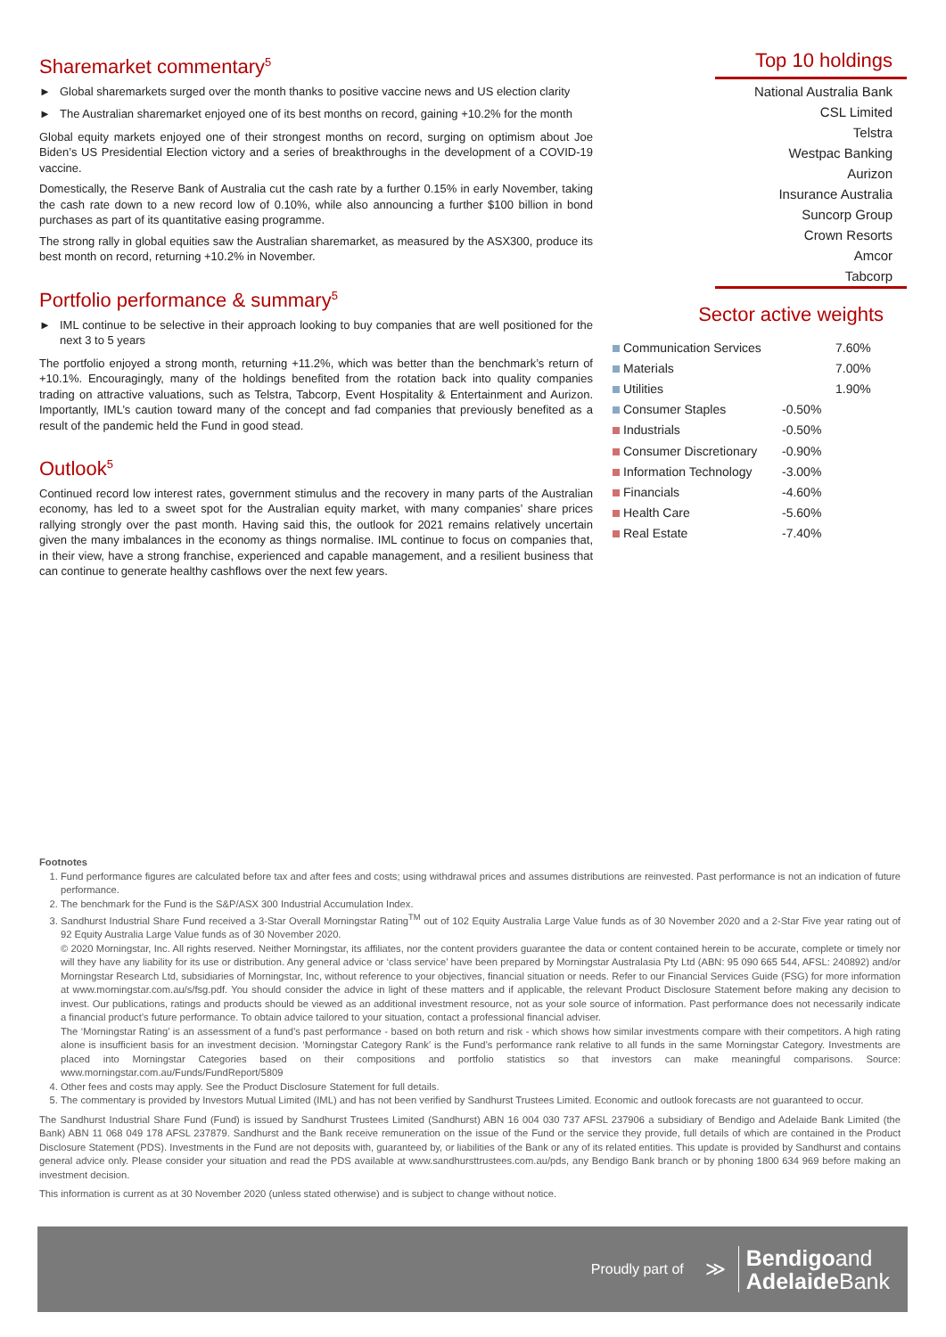Sharemarket commentary<sup>5</sup>
► Global sharemarkets surged over the month thanks to positive vaccine news and US election clarity
► The Australian sharemarket enjoyed one of its best months on record, gaining +10.2% for the month
Global equity markets enjoyed one of their strongest months on record, surging on optimism about Joe Biden’s US Presidential Election victory and a series of breakthroughs in the development of a COVID-19 vaccine.
Domestically, the Reserve Bank of Australia cut the cash rate by a further 0.15% in early November, taking the cash rate down to a new record low of 0.10%, while also announcing a further $100 billion in bond purchases as part of its quantitative easing programme.
The strong rally in global equities saw the Australian sharemarket, as measured by the ASX300, produce its best month on record, returning +10.2% in November.
Portfolio performance & summary<sup>5</sup>
► IML continue to be selective in their approach looking to buy companies that are well positioned for the next 3 to 5 years
The portfolio enjoyed a strong month, returning +11.2%, which was better than the benchmark’s return of +10.1%. Encouragingly, many of the holdings benefited from the rotation back into quality companies trading on attractive valuations, such as Telstra, Tabcorp, Event Hospitality & Entertainment and Aurizon. Importantly, IML’s caution toward many of the concept and fad companies that previously benefited as a result of the pandemic held the Fund in good stead.
Outlook<sup>5</sup>
Continued record low interest rates, government stimulus and the recovery in many parts of the Australian economy, has led to a sweet spot for the Australian equity market, with many companies’ share prices rallying strongly over the past month. Having said this, the outlook for 2021 remains relatively uncertain given the many imbalances in the economy as things normalise. IML continue to focus on companies that, in their view, have a strong franchise, experienced and capable management, and a resilient business that can continue to generate healthy cashflows over the next few years.
Top 10 holdings
National Australia Bank
CSL Limited
Telstra
Westpac Banking
Aurizon
Insurance Australia
Suncorp Group
Crown Resorts
Amcor
Tabcorp
Sector active weights
| Communication Services | | 7.60% |
| Materials | | 7.00% |
| Utilities | | 1.90% |
| Consumer Staples | -0.50% | |
| Industrials | -0.50% | |
| Consumer Discretionary | -0.90% | |
| Information Technology | -3.00% | |
| Financials | -4.60% | |
| Health Care | -5.60% | |
| Real Estate | -7.40% | |
Footnotes
1. Fund performance figures are calculated before tax and after fees and costs; using withdrawal prices and assumes distributions are reinvested. Past performance is not an indication of future performance.
2. The benchmark for the Fund is the S&P/ASX 300 Industrial Accumulation Index.
3. Sandhurst Industrial Share Fund received a 3-Star Overall Morningstar Rating<sup>TM</sup> out of 102 Equity Australia Large Value funds as of 30 November 2020 and a 2-Star Five year rating out of 92 Equity Australia Large Value funds as of 30 November 2020.
© 2020 Morningstar, Inc. All rights reserved. Neither Morningstar, its affiliates, nor the content providers guarantee the data or content contained herein to be accurate, complete or timely nor will they have any liability for its use or distribution. Any general advice or ‘class service’ have been prepared by Morningstar Australasia Pty Ltd (ABN: 95 090 665 544, AFSL: 240892) and/or Morningstar Research Ltd, subsidiaries of Morningstar, Inc, without reference to your objectives, financial situation or needs. Refer to our Financial Services Guide (FSG) for more information at www.morningstar.com.au/s/fsg.pdf. You should consider the advice in light of these matters and if applicable, the relevant Product Disclosure Statement before making any decision to invest. Our publications, ratings and products should be viewed as an additional investment resource, not as your sole source of information. Past performance does not necessarily indicate a financial product’s future performance. To obtain advice tailored to your situation, contact a professional financial adviser.
The ‘Morningstar Rating’ is an assessment of a fund’s past performance - based on both return and risk - which shows how similar investments compare with their competitors. A high rating alone is insufficient basis for an investment decision. ‘Morningstar Category Rank’ is the Fund’s performance rank relative to all funds in the same Morningstar Category. Investments are placed into Morningstar Categories based on their compositions and portfolio statistics so that investors can make meaningful comparisons. Source: www.morningstar.com.au/Funds/FundReport/5809
4. Other fees and costs may apply. See the Product Disclosure Statement for full details.
5. The commentary is provided by Investors Mutual Limited (IML) and has not been verified by Sandhurst Trustees Limited. Economic and outlook forecasts are not guaranteed to occur.
The Sandhurst Industrial Share Fund (Fund) is issued by Sandhurst Trustees Limited (Sandhurst) ABN 16 004 030 737 AFSL 237906 a subsidiary of Bendigo and Adelaide Bank Limited (the Bank) ABN 11 068 049 178 AFSL 237879. Sandhurst and the Bank receive remuneration on the issue of the Fund or the service they provide, full details of which are contained in the Product Disclosure Statement (PDS). Investments in the Fund are not deposits with, guaranteed by, or liabilities of the Bank or any of its related entities. This update is provided by Sandhurst and contains general advice only. Please consider your situation and read the PDS available at www.sandhursttrustees.com.au/pds, any Bendigo Bank branch or by phoning 1800 634 969 before making an investment decision.
This information is current as at 30 November 2020 (unless stated otherwise) and is subject to change without notice.
Proudly part of ≫ Bendigoand
Adelaide Bank